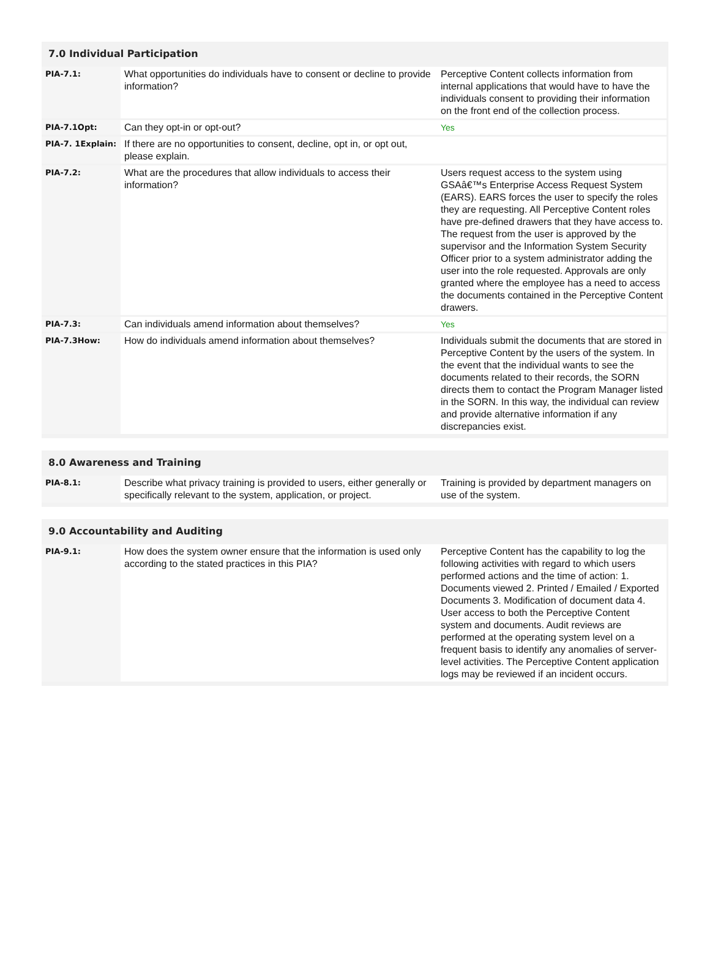7.0 Individual Participation
| PIA-7.1: | What opportunities do individuals have to consent or decline to provide information? | Perceptive Content collects information from internal applications that would have to have the individuals consent to providing their information on the front end of the collection process. |
| PIA-7.1Opt: | Can they opt-in or opt-out? | Yes |
| PIA-7. 1Explain: | If there are no opportunities to consent, decline, opt in, or opt out, please explain. | |
| PIA-7.2: | What are the procedures that allow individuals to access their information? | Users request access to the system using GSAâ€™s Enterprise Access Request System (EARS). EARS forces the user to specify the roles they are requesting. All Perceptive Content roles have pre-defined drawers that they have access to. The request from the user is approved by the supervisor and the Information System Security Officer prior to a system administrator adding the user into the role requested. Approvals are only granted where the employee has a need to access the documents contained in the Perceptive Content drawers. |
| PIA-7.3: | Can individuals amend information about themselves? | Yes |
| PIA-7.3How: | How do individuals amend information about themselves? | Individuals submit the documents that are stored in Perceptive Content by the users of the system. In the event that the individual wants to see the documents related to their records, the SORN directs them to contact the Program Manager listed in the SORN. In this way, the individual can review and provide alternative information if any discrepancies exist. |
8.0 Awareness and Training
| PIA-8.1: | Describe what privacy training is provided to users, either generally or specifically relevant to the system, application, or project. | Training is provided by department managers on use of the system. |
9.0 Accountability and Auditing
| PIA-9.1: | How does the system owner ensure that the information is used only according to the stated practices in this PIA? | Perceptive Content has the capability to log the following activities with regard to which users performed actions and the time of action: 1. Documents viewed 2. Printed / Emailed / Exported Documents 3. Modification of document data 4. User access to both the Perceptive Content system and documents. Audit reviews are performed at the operating system level on a frequent basis to identify any anomalies of server-level activities. The Perceptive Content application logs may be reviewed if an incident occurs. |